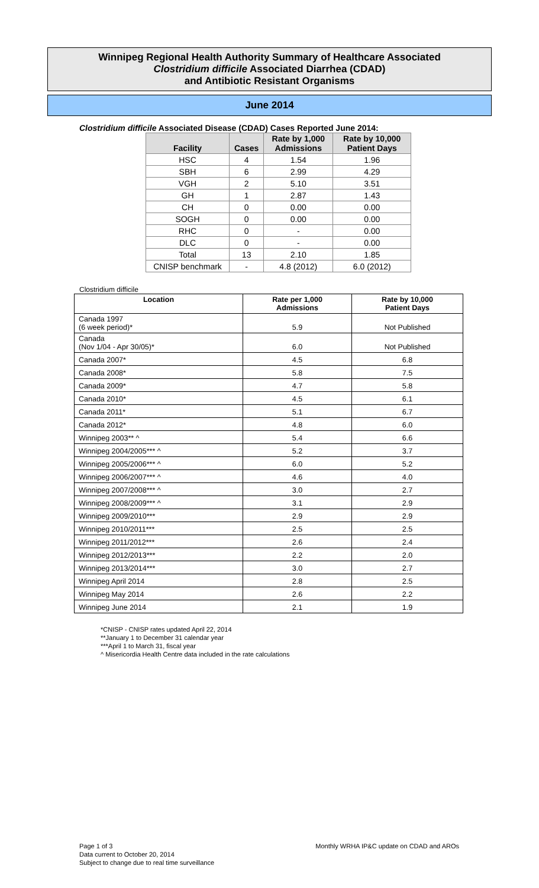Winnipeg Regional Health Authority Summary of Healthcare Associated
Clostridium difficile Associated Diarrhea (CDAD)
and Antibiotic Resistant Organisms
June 2014
Clostridium difficile Associated Disease (CDAD) Cases Reported June 2014:
| Facility | Cases | Rate by 1,000 Admissions | Rate by 10,000 Patient Days |
| --- | --- | --- | --- |
| HSC | 4 | 1.54 | 1.96 |
| SBH | 6 | 2.99 | 4.29 |
| VGH | 2 | 5.10 | 3.51 |
| GH | 1 | 2.87 | 1.43 |
| CH | 0 | 0.00 | 0.00 |
| SOGH | 0 | 0.00 | 0.00 |
| RHC | 0 | - | 0.00 |
| DLC | 0 | - | 0.00 |
| Total | 13 | 2.10 | 1.85 |
| CNISP benchmark | - | 4.8 (2012) | 6.0 (2012) |
Clostridium difficile
| Location | Rate per 1,000 Admissions | Rate by 10,000 Patient Days |
| --- | --- | --- |
| Canada 1997 (6 week period)* | 5.9 | Not Published |
| Canada (Nov 1/04 - Apr 30/05)* | 6.0 | Not Published |
| Canada 2007* | 4.5 | 6.8 |
| Canada 2008* | 5.8 | 7.5 |
| Canada 2009* | 4.7 | 5.8 |
| Canada 2010* | 4.5 | 6.1 |
| Canada 2011* | 5.1 | 6.7 |
| Canada 2012* | 4.8 | 6.0 |
| Winnipeg 2003** ^ | 5.4 | 6.6 |
| Winnipeg 2004/2005*** ^ | 5.2 | 3.7 |
| Winnipeg 2005/2006*** ^ | 6.0 | 5.2 |
| Winnipeg 2006/2007*** ^ | 4.6 | 4.0 |
| Winnipeg 2007/2008*** ^ | 3.0 | 2.7 |
| Winnipeg 2008/2009*** ^ | 3.1 | 2.9 |
| Winnipeg 2009/2010*** | 2.9 | 2.9 |
| Winnipeg 2010/2011*** | 2.5 | 2.5 |
| Winnipeg 2011/2012*** | 2.6 | 2.4 |
| Winnipeg 2012/2013*** | 2.2 | 2.0 |
| Winnipeg 2013/2014*** | 3.0 | 2.7 |
| Winnipeg April 2014 | 2.8 | 2.5 |
| Winnipeg May 2014 | 2.6 | 2.2 |
| Winnipeg June 2014 | 2.1 | 1.9 |
*CNISP - CNISP rates updated April 22, 2014
**January 1 to December 31 calendar year
***April 1 to March 31, fiscal year
^ Misericordia Health Centre data included in the rate calculations
Page 1 of 3
Data current to October 20, 2014
Subject to change due to real time surveillance
Monthly WRHA IP&C update on CDAD and AROs